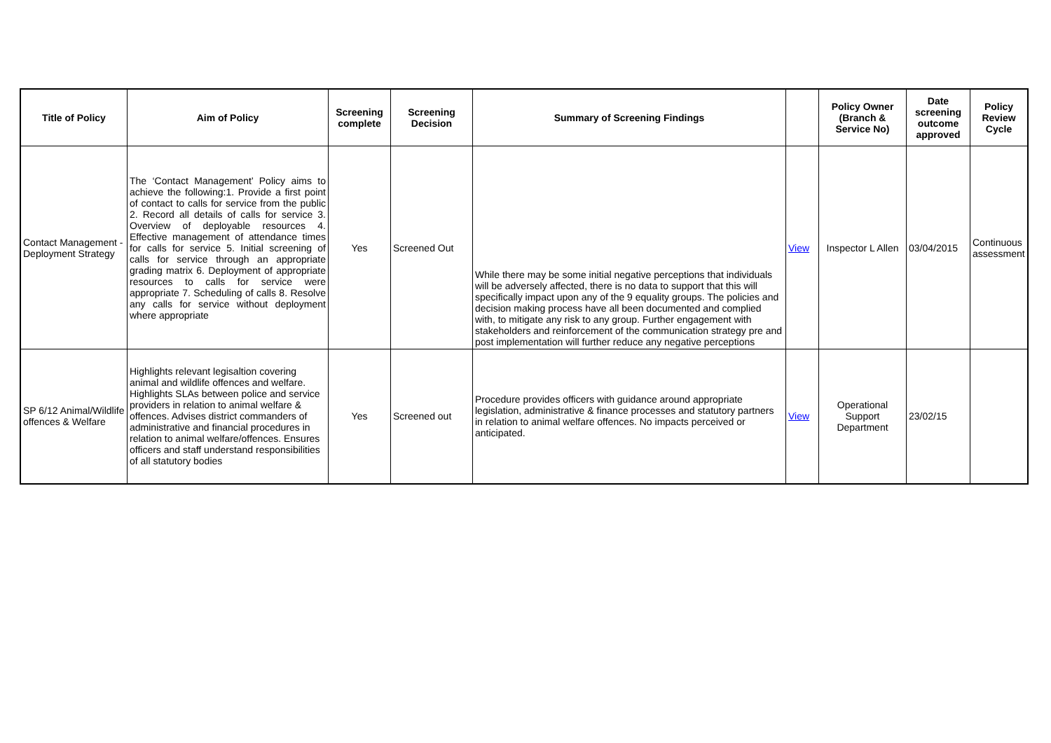| Title of Policy | Aim of Policy | Screening complete | Screening Decision | Summary of Screening Findings | | Policy Owner (Branch & Service No) | Date screening outcome approved | Policy Review Cycle |
| --- | --- | --- | --- | --- | --- | --- | --- | --- |
| Contact Management - Deployment Strategy | The ‘Contact Management’ Policy aims to achieve the following:1. Provide a first point of contact to calls for service from the public 2. Record all details of calls for service 3. Overview of deployable resources 4. Effective management of attendance times for calls for service 5. Initial screening of calls for service through an appropriate grading matrix 6. Deployment of appropriate resources to calls for service were appropriate 7. Scheduling of calls 8. Resolve any calls for service without deployment where appropriate | Yes | Screened Out | While there may be some initial negative perceptions that individuals will be adversely affected, there is no data to support that this will specifically impact upon any of the 9 equality groups. The policies and decision making process have all been documented and complied with, to mitigate any risk to any group. Further engagement with stakeholders and reinforcement of the communication strategy pre and post implementation will further reduce any negative perceptions | View | Inspector L Allen | 03/04/2015 | Continuous assessment |
| SP 6/12 Animal/Wildlife offences & Welfare | Highlights relevant legisaltion covering animal and wildlife offences and welfare. Highlights SLAs between police and service providers in relation to animal welfare & offences. Advises district commanders of administrative and financial procedures in relation to animal welfare/offences. Ensures officers and staff understand responsibilities of all statutory bodies | Yes | Screened out | Procedure provides officers with guidance around appropriate legislation, administrative & finance processes and statutory partners in relation to animal welfare offences. No impacts perceived or anticipated. | View | Operational Support Department | 23/02/15 | |